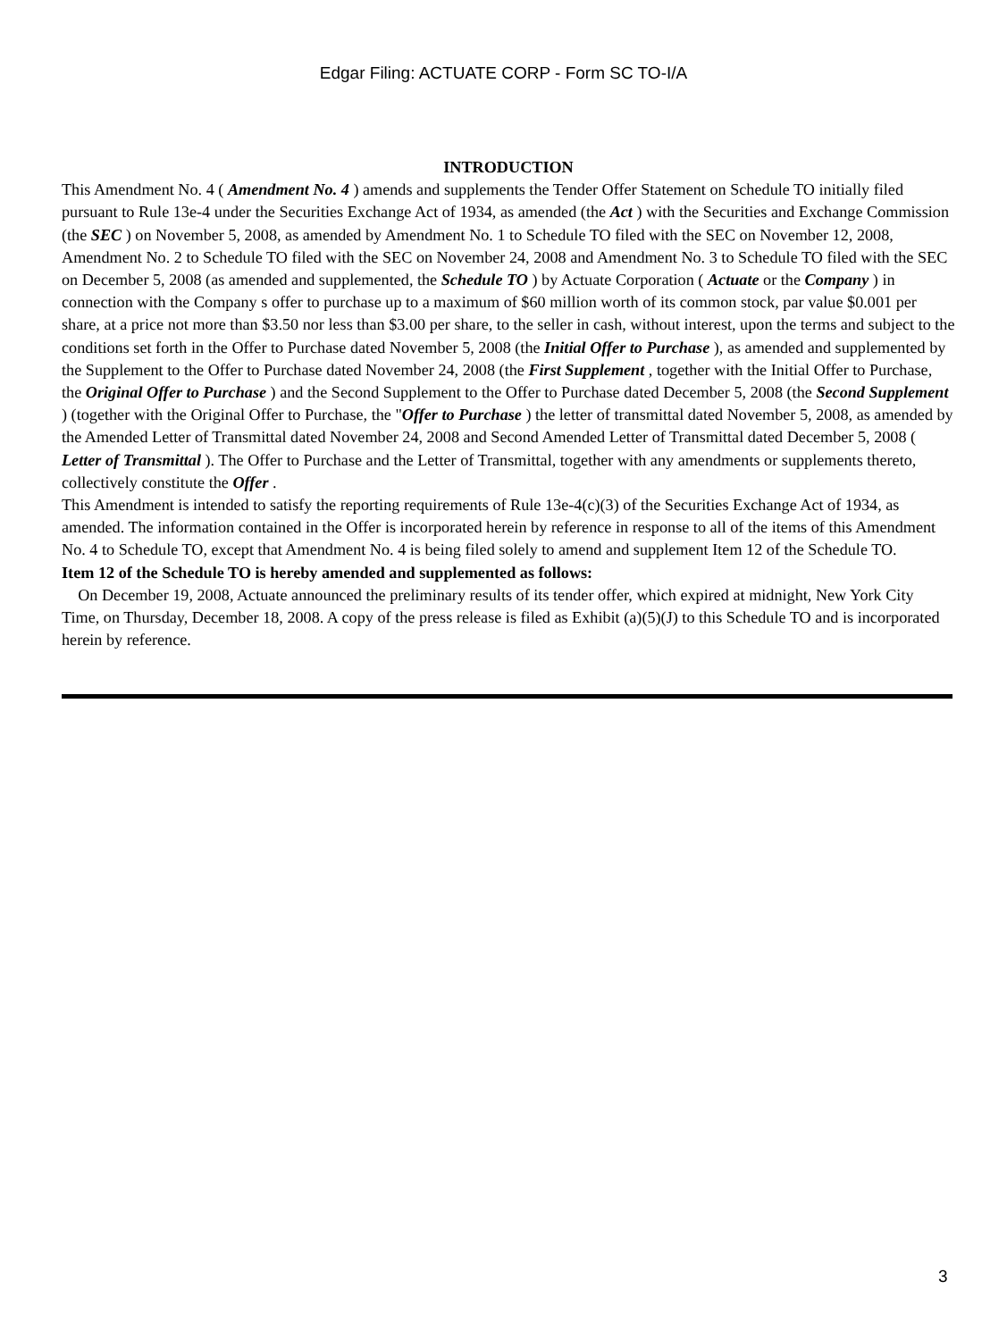Edgar Filing: ACTUATE CORP - Form SC TO-I/A
INTRODUCTION
This Amendment No. 4 ( Amendment No. 4 ) amends and supplements the Tender Offer Statement on Schedule TO initially filed pursuant to Rule 13e-4 under the Securities Exchange Act of 1934, as amended (the Act ) with the Securities and Exchange Commission (the SEC ) on November 5, 2008, as amended by Amendment No. 1 to Schedule TO filed with the SEC on November 12, 2008, Amendment No. 2 to Schedule TO filed with the SEC on November 24, 2008 and Amendment No. 3 to Schedule TO filed with the SEC on December 5, 2008 (as amended and supplemented, the Schedule TO ) by Actuate Corporation ( Actuate or the Company ) in connection with the Company s offer to purchase up to a maximum of $60 million worth of its common stock, par value $0.001 per share, at a price not more than $3.50 nor less than $3.00 per share, to the seller in cash, without interest, upon the terms and subject to the conditions set forth in the Offer to Purchase dated November 5, 2008 (the Initial Offer to Purchase ), as amended and supplemented by the Supplement to the Offer to Purchase dated November 24, 2008 (the First Supplement , together with the Initial Offer to Purchase, the Original Offer to Purchase ) and the Second Supplement to the Offer to Purchase dated December 5, 2008 (the Second Supplement ) (together with the Original Offer to Purchase, the "Offer to Purchase ) the letter of transmittal dated November 5, 2008, as amended by the Amended Letter of Transmittal dated November 24, 2008 and Second Amended Letter of Transmittal dated December 5, 2008 ( Letter of Transmittal ). The Offer to Purchase and the Letter of Transmittal, together with any amendments or supplements thereto, collectively constitute the Offer .
This Amendment is intended to satisfy the reporting requirements of Rule 13e-4(c)(3) of the Securities Exchange Act of 1934, as amended. The information contained in the Offer is incorporated herein by reference in response to all of the items of this Amendment No. 4 to Schedule TO, except that Amendment No. 4 is being filed solely to amend and supplement Item 12 of the Schedule TO.
Item 12 of the Schedule TO is hereby amended and supplemented as follows:
On December 19, 2008, Actuate announced the preliminary results of its tender offer, which expired at midnight, New York City Time, on Thursday, December 18, 2008. A copy of the press release is filed as Exhibit (a)(5)(J) to this Schedule TO and is incorporated herein by reference.
3